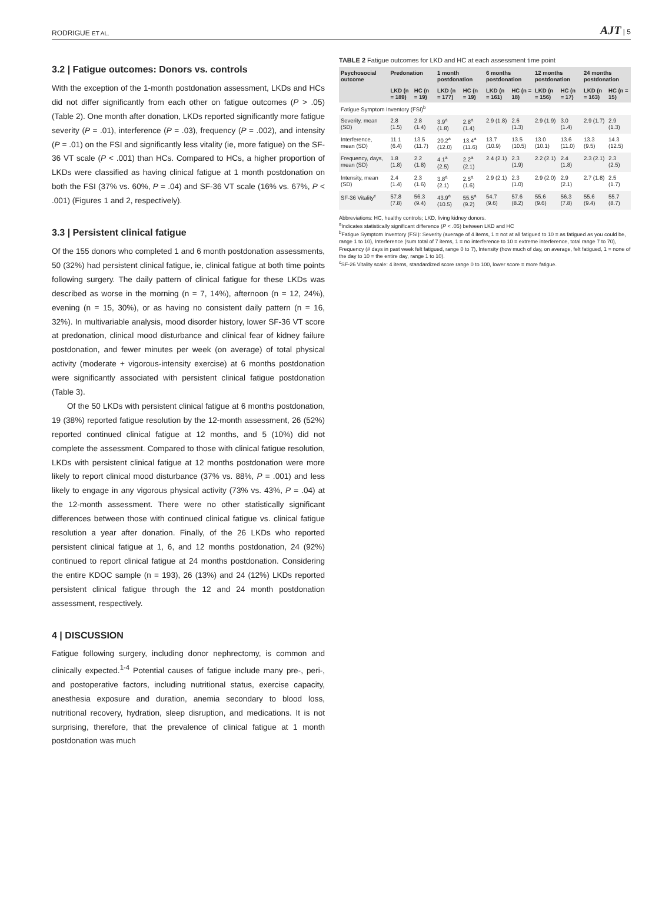RODRIGUE ET AL. AJT | 5
3.2 | Fatigue outcomes: Donors vs. controls
With the exception of the 1-month postdonation assessment, LKDs and HCs did not differ significantly from each other on fatigue outcomes (P > .05) (Table 2). One month after donation, LKDs reported significantly more fatigue severity (P = .01), interference (P = .03), frequency (P = .002), and intensity (P = .01) on the FSI and significantly less vitality (ie, more fatigue) on the SF-36 VT scale (P < .001) than HCs. Compared to HCs, a higher proportion of LKDs were classified as having clinical fatigue at 1 month postdonation on both the FSI (37% vs. 60%, P = .04) and SF-36 VT scale (16% vs. 67%, P < .001) (Figures 1 and 2, respectively).
3.3 | Persistent clinical fatigue
Of the 155 donors who completed 1 and 6 month postdonation assessments, 50 (32%) had persistent clinical fatigue, ie, clinical fatigue at both time points following surgery. The daily pattern of clinical fatigue for these LKDs was described as worse in the morning (n = 7, 14%), afternoon (n = 12, 24%), evening (n = 15, 30%), or as having no consistent daily pattern (n = 16, 32%). In multivariable analysis, mood disorder history, lower SF-36 VT score at predonation, clinical mood disturbance and clinical fear of kidney failure postdonation, and fewer minutes per week (on average) of total physical activity (moderate + vigorous-intensity exercise) at 6 months postdonation were significantly associated with persistent clinical fatigue postdonation (Table 3).
Of the 50 LKDs with persistent clinical fatigue at 6 months postdonation, 19 (38%) reported fatigue resolution by the 12-month assessment, 26 (52%) reported continued clinical fatigue at 12 months, and 5 (10%) did not complete the assessment. Compared to those with clinical fatigue resolution, LKDs with persistent clinical fatigue at 12 months postdonation were more likely to report clinical mood disturbance (37% vs. 88%, P = .001) and less likely to engage in any vigorous physical activity (73% vs. 43%, P = .04) at the 12-month assessment. There were no other statistically significant differences between those with continued clinical fatigue vs. clinical fatigue resolution a year after donation. Finally, of the 26 LKDs who reported persistent clinical fatigue at 1, 6, and 12 months postdonation, 24 (92%) continued to report clinical fatigue at 24 months postdonation. Considering the entire KDOC sample (n = 193), 26 (13%) and 24 (12%) LKDs reported persistent clinical fatigue through the 12 and 24 month postdonation assessment, respectively.
4 | DISCUSSION
Fatigue following surgery, including donor nephrectomy, is common and clinically expected.<sup>1-4</sup> Potential causes of fatigue include many pre-, peri-, and postoperative factors, including nutritional status, exercise capacity, anesthesia exposure and duration, anemia secondary to blood loss, nutritional recovery, hydration, sleep disruption, and medications. It is not surprising, therefore, that the prevalence of clinical fatigue at 1 month postdonation was much
TABLE 2 Fatigue outcomes for LKD and HC at each assessment time point
| Psychosocial outcome | Predonation | | 1 month postdonation | | 6 months postdonation | | 12 months postdonation | | 24 months postdonation | |
| --- | --- | --- | --- | --- | --- | --- | --- | --- | --- | --- |
| | LKD (n = 189) | HC (n = 19) | LKD (n = 177) | HC (n = 19) | LKD (n = 161) | HC (n = 18) | LKD (n = 156) | HC (n = 17) | LKD (n = 163) | HC (n = 15) |
| Fatigue Symptom Inventory (FSI)<sup>b</sup> | | | | | | | | | | |
| Severity, mean (SD) | 2.8 (1.5) | 2.8 (1.4) | 3.9<sup>a</sup> (1.8) | 2.8<sup>a</sup> (1.4) | 2.9 (1.8) | 2.6 (1.3) | 2.9 (1.9) | 3.0 (1.4) | 2.9 (1.7) | 2.9 (1.3) |
| Interference, mean (SD) | 11.1 (6.4) | 13.5 (11.7) | 20.2<sup>a</sup> (12.0) | 13.4<sup>a</sup> (11.6) | 13.7 (10.9) | 13.5 (10.5) | 13.0 (10.1) | 13.6 (11.0) | 13.3 (9.5) | 14.3 (12.5) |
| Frequency, days, mean (SD) | 1.8 (1.8) | 2.2 (1.8) | 4.1<sup>a</sup> (2.5) | 2.2<sup>a</sup> (2.1) | 2.4 (2.1) | 2.3 (1.9) | 2.2 (2.1) | 2.4 (1.8) | 2.3 (2.1) | 2.3 (2.5) |
| Intensity, mean (SD) | 2.4 (1.4) | 2.3 (1.6) | 3.8<sup>a</sup> (2.1) | 2.5<sup>a</sup> (1.6) | 2.9 (2.1) | 2.3 (1.0) | 2.9 (2.0) | 2.9 (2.1) | 2.7 (1.8) | 2.5 (1.7) |
| SF-36 Vitality<sup>c</sup> | 57.8 (7.8) | 56.3 (9.4) | 43.9<sup>a</sup> (10.5) | 55.5<sup>a</sup> (9.2) | 54.7 (9.6) | 57.6 (8.2) | 55.6 (9.6) | 56.3 (7.8) | 55.6 (9.4) | 55.7 (8.7) |
Abbreviations: HC, healthy controls; LKD, living kidney donors.
<sup>a</sup> Indicates statistically significant difference (P < .05) between LKD and HC
<sup>b</sup> Fatigue Symptom Inventory (FSI): Severity (average of 4 items, 1 = not at all fatigued to 10 = as fatigued as you could be, range 1 to 10), Interference (sum total of 7 items, 1 = no interference to 10 = extreme interference, total range 7 to 70), Frequency (# days in past week felt fatigued, range 0 to 7), Intensity (how much of day, on average, felt fatigued, 1 = none of the day to 10 = the entire day, range 1 to 10).
<sup>c</sup> SF-26 Vitality scale: 4 items, standardized score range 0 to 100, lower score = more fatigue.